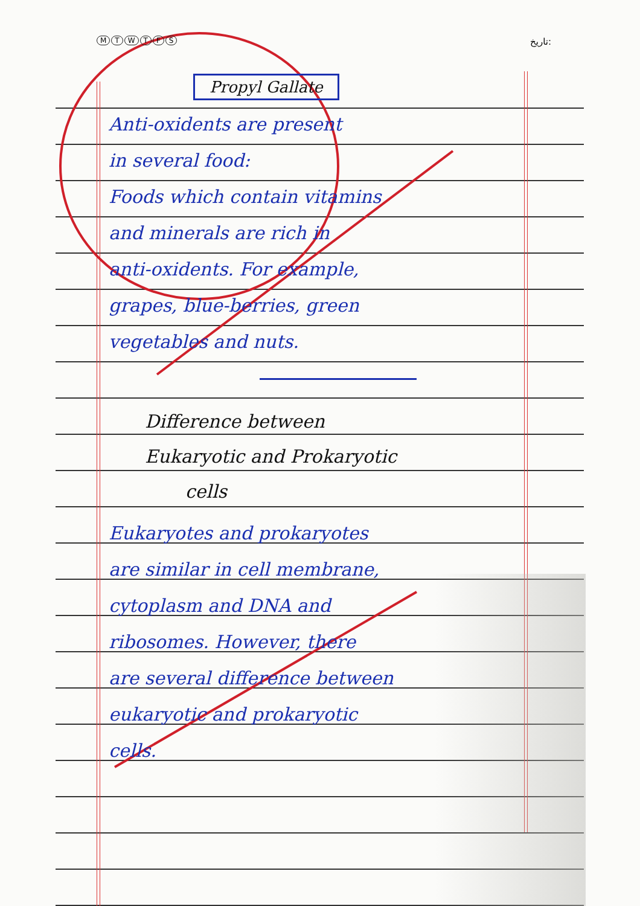MTWTFS تاریخ:
Propyl Gallate
Anti-oxidents are present
in several food:
Foods which contain vitamins
and minerals are rich in
anti-oxidents. For example,
grapes, blue-berries, green
vegetables and nuts.
Difference between
Eukaryotic and Prokaryotic
cells
Eukaryotes and prokaryotes
are similar in cell membrane,
cytoplasm and DNA and
ribosomes. However, there
are several difference between
eukaryotic and prokaryotic
cells.